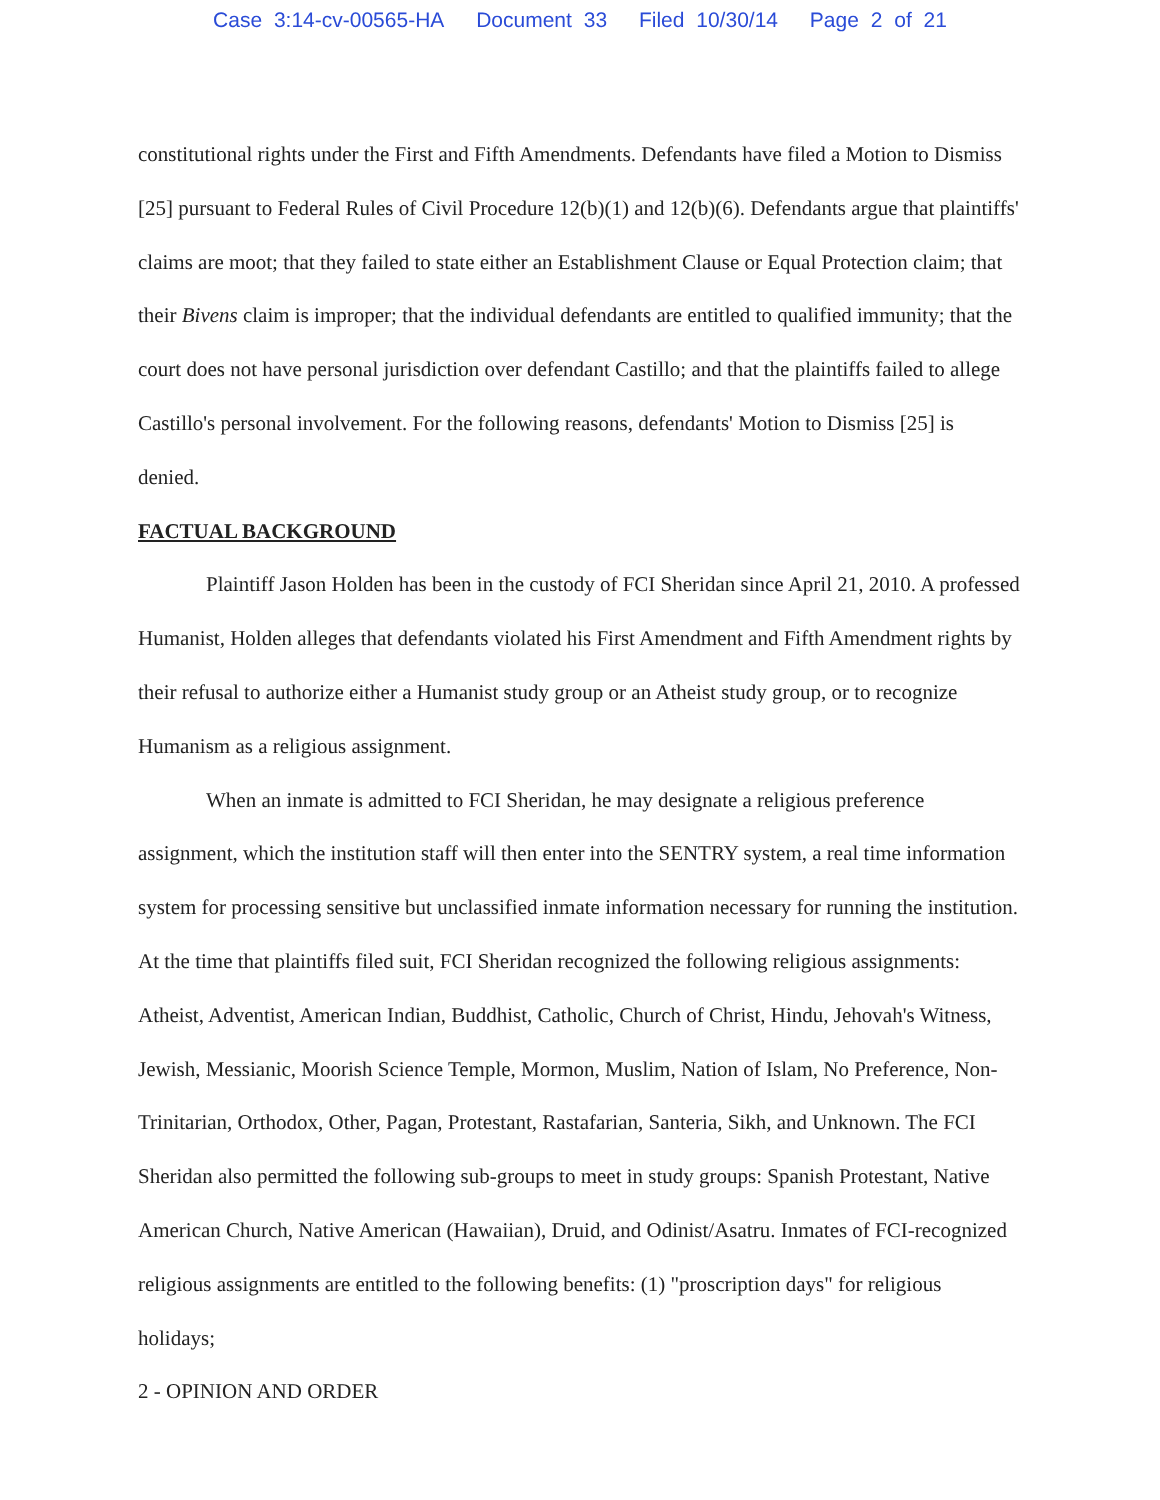Case 3:14-cv-00565-HA Document 33 Filed 10/30/14 Page 2 of 21
constitutional rights under the First and Fifth Amendments. Defendants have filed a Motion to Dismiss [25] pursuant to Federal Rules of Civil Procedure 12(b)(1) and 12(b)(6). Defendants argue that plaintiffs' claims are moot; that they failed to state either an Establishment Clause or Equal Protection claim; that their Bivens claim is improper; that the individual defendants are entitled to qualified immunity; that the court does not have personal jurisdiction over defendant Castillo; and that the plaintiffs failed to allege Castillo's personal involvement. For the following reasons, defendants' Motion to Dismiss [25] is denied.
FACTUAL BACKGROUND
Plaintiff Jason Holden has been in the custody of FCI Sheridan since April 21, 2010. A professed Humanist, Holden alleges that defendants violated his First Amendment and Fifth Amendment rights by their refusal to authorize either a Humanist study group or an Atheist study group, or to recognize Humanism as a religious assignment.
When an inmate is admitted to FCI Sheridan, he may designate a religious preference assignment, which the institution staff will then enter into the SENTRY system, a real time information system for processing sensitive but unclassified inmate information necessary for running the institution. At the time that plaintiffs filed suit, FCI Sheridan recognized the following religious assignments: Atheist, Adventist, American Indian, Buddhist, Catholic, Church of Christ, Hindu, Jehovah's Witness, Jewish, Messianic, Moorish Science Temple, Mormon, Muslim, Nation of Islam, No Preference, Non-Trinitarian, Orthodox, Other, Pagan, Protestant, Rastafarian, Santeria, Sikh, and Unknown. The FCI Sheridan also permitted the following sub-groups to meet in study groups: Spanish Protestant, Native American Church, Native American (Hawaiian), Druid, and Odinist/Asatru. Inmates of FCI-recognized religious assignments are entitled to the following benefits: (1) "proscription days" for religious holidays;
2 - OPINION AND ORDER